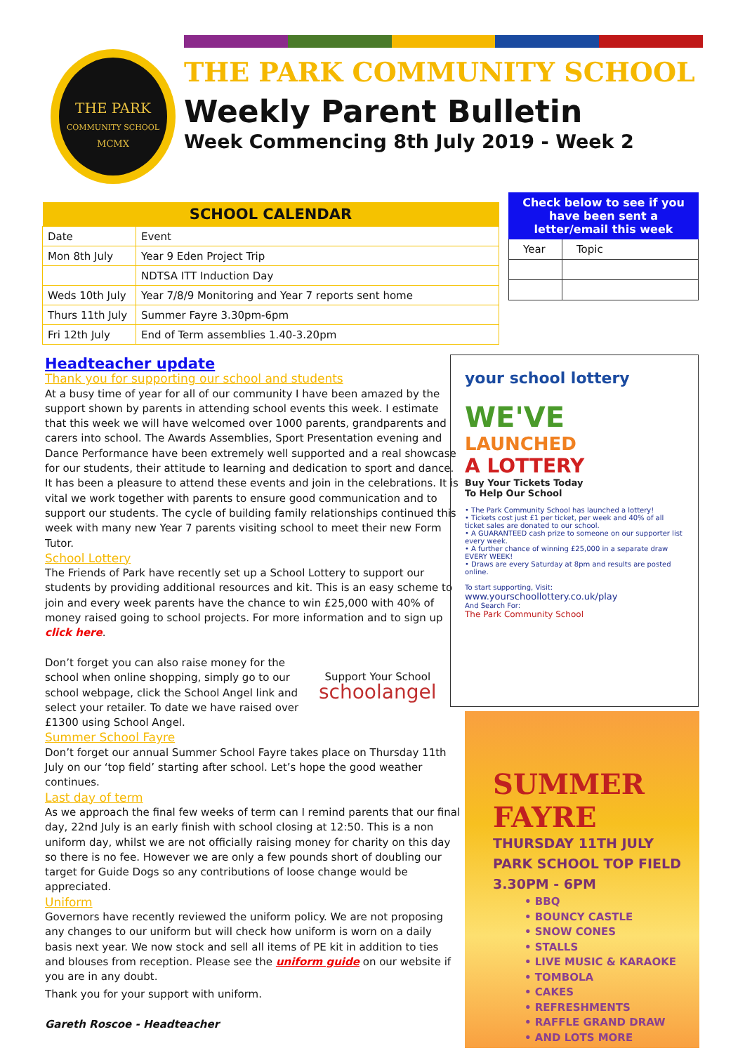THE PARK
COMMUNITY SCHOOL
MCMX
THE PARK COMMUNITY SCHOOL
Weekly Parent Bulletin
Week Commencing 8th July 2019 - Week 2
| SCHOOL CALENDAR | |
| --- | --- |
| Date | Event |
| Mon 8th July | Year 9 Eden Project Trip |
| | NDTSA ITT Induction Day |
| Weds 10th July | Year 7/8/9 Monitoring and Year 7 reports sent home |
| Thurs 11th July | Summer Fayre 3.30pm-6pm |
| Fri 12th July | End of Term assemblies 1.40-3.20pm |
| Check below to see if you have been sent a letter/email this week | |
| --- | --- |
| Year | Topic |
Headteacher update
Thank you for supporting our school and students
At a busy time of year for all of our community I have been amazed by the support shown by parents in attending school events this week. I estimate that this week we will have welcomed over 1000 parents, grandparents and carers into school. The Awards Assemblies, Sport Presentation evening and Dance Performance have been extremely well supported and a real showcase for our students, their attitude to learning and dedication to sport and dance. It has been a pleasure to attend these events and join in the celebrations. It is vital we work together with parents to ensure good communication and to support our students. The cycle of building family relationships continued this week with many new Year 7 parents visiting school to meet their new Form Tutor.
School Lottery
The Friends of Park have recently set up a School Lottery to support our students by providing additional resources and kit. This is an easy scheme to join and every week parents have the chance to win £25,000 with 40% of money raised going to school projects. For more information and to sign up click here.
Don’t forget you can also raise money for the school when online shopping, simply go to our school webpage, click the School Angel link and select your retailer. To date we have raised over £1300 using School Angel.
Support Your School
schoolangel
Summer School Fayre
Don’t forget our annual Summer School Fayre takes place on Thursday 11th July on our ‘top field’ starting after school. Let’s hope the good weather continues.
Last day of term
As we approach the final few weeks of term can I remind parents that our final day, 22nd July is an early finish with school closing at 12:50. This is a non uniform day, whilst we are not officially raising money for charity on this day so there is no fee. However we are only a few pounds short of doubling our target for Guide Dogs so any contributions of loose change would be appreciated.
Uniform
Governors have recently reviewed the uniform policy. We are not proposing any changes to our uniform but will check how uniform is worn on a daily basis next year. We now stock and sell all items of PE kit in addition to ties and blouses from reception. Please see the uniform guide on our website if you are in any doubt.
Thank you for your support with uniform.
Gareth Roscoe - Headteacher
your school lottery
WE'VE
LAUNCHED
A LOTTERY
Buy Your Tickets Today
To Help Our School
• The Park Community School has launched a lottery!
• Tickets cost just £1 per ticket, per week and 40% of all ticket sales are donated to our school.
• A GUARANTEED cash prize to someone on our supporter list every week.
• A further chance of winning £25,000 in a separate draw EVERY WEEK!
• Draws are every Saturday at 8pm and results are posted online.
To start supporting, Visit:
www.yourschoollottery.co.uk/play
And Search For:
The Park Community School
SUMMER
FAYRE
THURSDAY 11TH JULY
PARK SCHOOL TOP FIELD
3.30PM - 6PM
• BBQ
• BOUNCY CASTLE
• SNOW CONES
• STALLS
• LIVE MUSIC & KARAOKE
• TOMBOLA
• CAKES
• REFRESHMENTS
• RAFFLE GRAND DRAW
• AND LOTS MORE